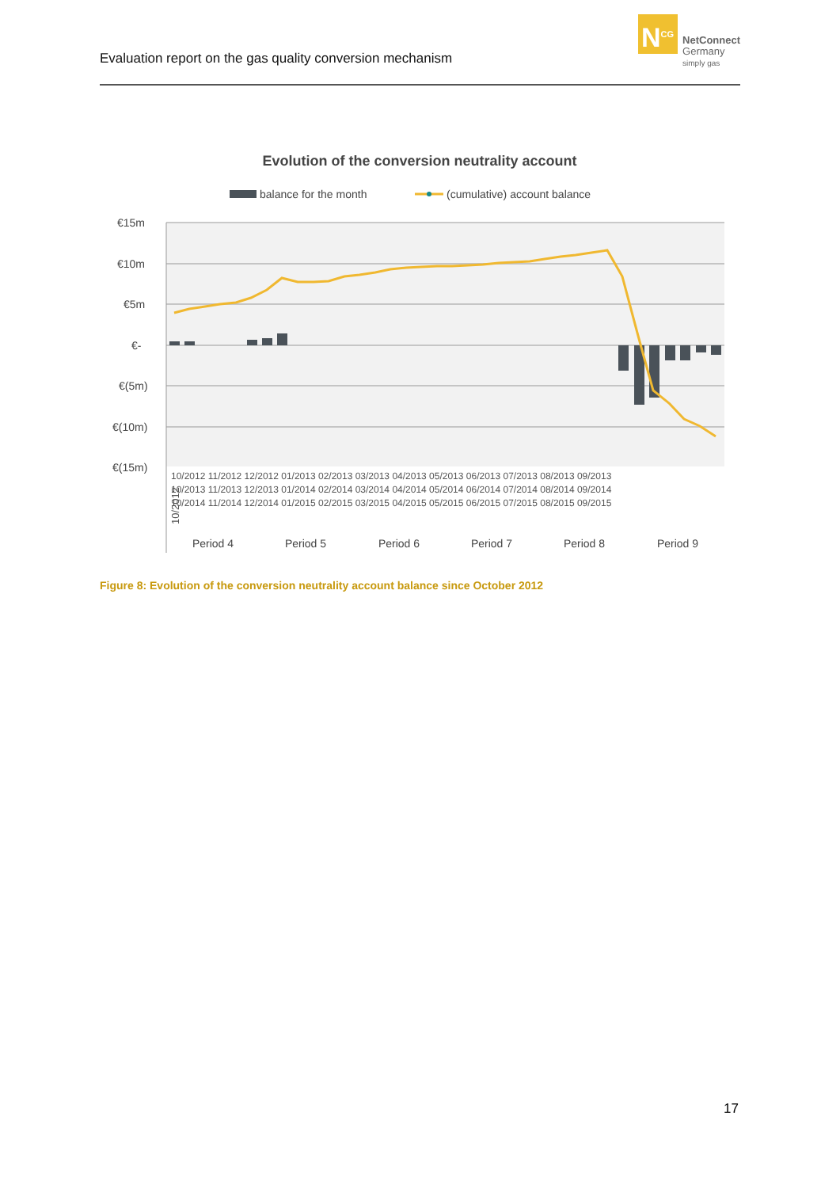Evaluation report on the gas quality conversion mechanism
N<sup>CG</sup>
NetConnect
Germany
simply gas
Evolution of the conversion neutrality account
balance for the month
(cumulative) account balance
€15m
€10m
€5m
€-
€(5m)
€(10m)
€(15m)
10/2012
Period 4
Period 5
Period 6
Period 7
Period 8
Period 9
10/2012 11/2012 12/2012 01/2013 02/2013 03/2013 04/2013 05/2013 06/2013 07/2013 08/2013 09/2013
10/2013 11/2013 12/2013 01/2014 02/2014 03/2014 04/2014 05/2014 06/2014 07/2014 08/2014 09/2014
10/2014 11/2014 12/2014 01/2015 02/2015 03/2015 04/2015 05/2015 06/2015 07/2015 08/2015 09/2015
Figure 8: Evolution of the conversion neutrality account balance since October 2012
17